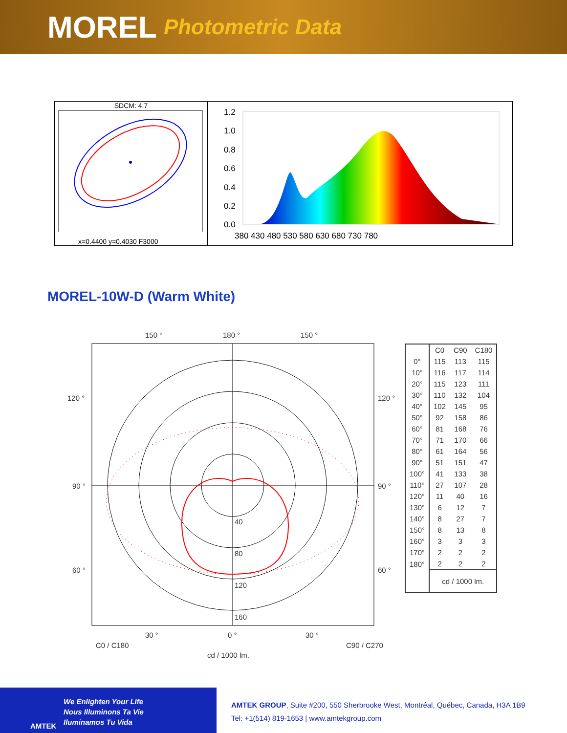MOREL Photometric Data
SDCM: 4.7
x=0.4400 y=0.4030 F3000
1.2
1.0
0.8
0.6
0.4
0.2
0.0
380 430 480 530 580 630 680 730 780
MOREL-10W-D (Warm White)
150 °
180 °
150 °
120 °
120 °
90 °
90 °
60 °
60 °
40
80
120
160
30 °
0 °
30 °
C0 / C180
C90 / C270
cd / 1000 lm.
| | C0 | C90 | C180 |
| --- | --- | --- | --- |
| 0° | 115 | 113 | 115 |
| 10° | 116 | 117 | 114 |
| 20° | 115 | 123 | 111 |
| 30° | 110 | 132 | 104 |
| 40° | 102 | 145 | 95 |
| 50° | 92 | 158 | 86 |
| 60° | 81 | 168 | 76 |
| 70° | 71 | 170 | 66 |
| 80° | 61 | 164 | 56 |
| 90° | 51 | 151 | 47 |
| 100° | 41 | 133 | 38 |
| 110° | 27 | 107 | 28 |
| 120° | 11 | 40 | 16 |
| 130° | 6 | 12 | 7 |
| 140° | 8 | 27 | 7 |
| 150° | 8 | 13 | 8 |
| 160° | 3 | 3 | 3 |
| 170° | 2 | 2 | 2 |
| 180° | 2 | 2 | 2 |
| | cd / 1000 lm. | | |
AMTEK
We Enlighten Your Life
Nous Illuminons Ta Vie
Iluminamos Tu Vida
AMTEK GROUP, Suite #200, 550 Sherbrooke West, Montréal, Québec, Canada, H3A 1B9
Tel: +1(514) 819-1653 | www.amtekgroup.com